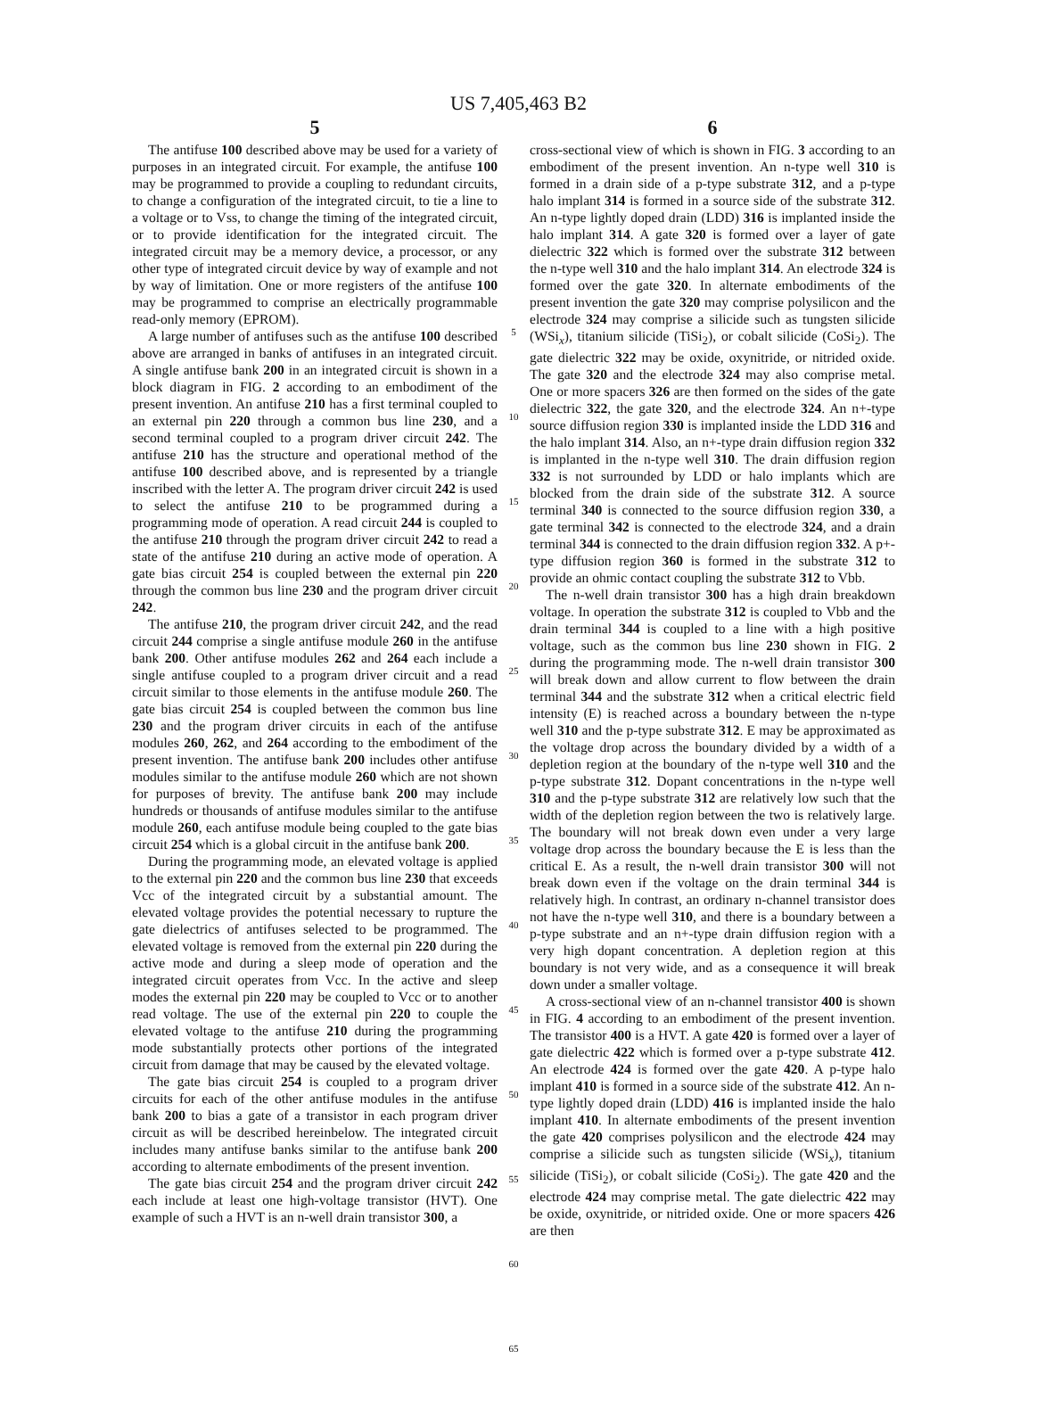US 7,405,463 B2
5
The antifuse 100 described above may be used for a variety of purposes in an integrated circuit. For example, the antifuse 100 may be programmed to provide a coupling to redundant circuits, to change a configuration of the integrated circuit, to tie a line to a voltage or to Vss, to change the timing of the integrated circuit, or to provide identification for the integrated circuit. The integrated circuit may be a memory device, a processor, or any other type of integrated circuit device by way of example and not by way of limitation. One or more registers of the antifuse 100 may be programmed to comprise an electrically programmable read-only memory (EPROM).
A large number of antifuses such as the antifuse 100 described above are arranged in banks of antifuses in an integrated circuit. A single antifuse bank 200 in an integrated circuit is shown in a block diagram in FIG. 2 according to an embodiment of the present invention. An antifuse 210 has a first terminal coupled to an external pin 220 through a common bus line 230, and a second terminal coupled to a program driver circuit 242. The antifuse 210 has the structure and operational method of the antifuse 100 described above, and is represented by a triangle inscribed with the letter A. The program driver circuit 242 is used to select the antifuse 210 to be programmed during a programming mode of operation. A read circuit 244 is coupled to the antifuse 210 through the program driver circuit 242 to read a state of the antifuse 210 during an active mode of operation. A gate bias circuit 254 is coupled between the external pin 220 through the common bus line 230 and the program driver circuit 242.
The antifuse 210, the program driver circuit 242, and the read circuit 244 comprise a single antifuse module 260 in the antifuse bank 200. Other antifuse modules 262 and 264 each include a single antifuse coupled to a program driver circuit and a read circuit similar to those elements in the antifuse module 260. The gate bias circuit 254 is coupled between the common bus line 230 and the program driver circuits in each of the antifuse modules 260, 262, and 264 according to the embodiment of the present invention. The antifuse bank 200 includes other antifuse modules similar to the antifuse module 260 which are not shown for purposes of brevity. The antifuse bank 200 may include hundreds or thousands of antifuse modules similar to the antifuse module 260, each antifuse module being coupled to the gate bias circuit 254 which is a global circuit in the antifuse bank 200.
During the programming mode, an elevated voltage is applied to the external pin 220 and the common bus line 230 that exceeds Vcc of the integrated circuit by a substantial amount. The elevated voltage provides the potential necessary to rupture the gate dielectrics of antifuses selected to be programmed. The elevated voltage is removed from the external pin 220 during the active mode and during a sleep mode of operation and the integrated circuit operates from Vcc. In the active and sleep modes the external pin 220 may be coupled to Vcc or to another read voltage. The use of the external pin 220 to couple the elevated voltage to the antifuse 210 during the programming mode substantially protects other portions of the integrated circuit from damage that may be caused by the elevated voltage.
The gate bias circuit 254 is coupled to a program driver circuits for each of the other antifuse modules in the antifuse bank 200 to bias a gate of a transistor in each program driver circuit as will be described hereinbelow. The integrated circuit includes many antifuse banks similar to the antifuse bank 200 according to alternate embodiments of the present invention.
The gate bias circuit 254 and the program driver circuit 242 each include at least one high-voltage transistor (HVT). One example of such a HVT is an n-well drain transistor 300, a
5
10
15
20
25
30
35
40
45
50
55
60
65
6
cross-sectional view of which is shown in FIG. 3 according to an embodiment of the present invention. An n-type well 310 is formed in a drain side of a p-type substrate 312, and a p-type halo implant 314 is formed in a source side of the substrate 312. An n-type lightly doped drain (LDD) 316 is implanted inside the halo implant 314. A gate 320 is formed over a layer of gate dielectric 322 which is formed over the substrate 312 between the n-type well 310 and the halo implant 314. An electrode 324 is formed over the gate 320. In alternate embodiments of the present invention the gate 320 may comprise polysilicon and the electrode 324 may comprise a silicide such as tungsten silicide (WSi<sub>x</sub>), titanium silicide (TiSi<sub>2</sub>), or cobalt silicide (CoSi<sub>2</sub>). The gate dielectric 322 may be oxide, oxynitride, or nitrided oxide. The gate 320 and the electrode 324 may also comprise metal. One or more spacers 326 are then formed on the sides of the gate dielectric 322, the gate 320, and the electrode 324. An n+-type source diffusion region 330 is implanted inside the LDD 316 and the halo implant 314. Also, an n+-type drain diffusion region 332 is implanted in the n-type well 310. The drain diffusion region 332 is not surrounded by LDD or halo implants which are blocked from the drain side of the substrate 312. A source terminal 340 is connected to the source diffusion region 330, a gate terminal 342 is connected to the electrode 324, and a drain terminal 344 is connected to the drain diffusion region 332. A p+-type diffusion region 360 is formed in the substrate 312 to provide an ohmic contact coupling the substrate 312 to Vbb.
The n-well drain transistor 300 has a high drain breakdown voltage. In operation the substrate 312 is coupled to Vbb and the drain terminal 344 is coupled to a line with a high positive voltage, such as the common bus line 230 shown in FIG. 2 during the programming mode. The n-well drain transistor 300 will break down and allow current to flow between the drain terminal 344 and the substrate 312 when a critical electric field intensity (E) is reached across a boundary between the n-type well 310 and the p-type substrate 312. E may be approximated as the voltage drop across the boundary divided by a width of a depletion region at the boundary of the n-type well 310 and the p-type substrate 312. Dopant concentrations in the n-type well 310 and the p-type substrate 312 are relatively low such that the width of the depletion region between the two is relatively large. The boundary will not break down even under a very large voltage drop across the boundary because the E is less than the critical E. As a result, the n-well drain transistor 300 will not break down even if the voltage on the drain terminal 344 is relatively high. In contrast, an ordinary n-channel transistor does not have the n-type well 310, and there is a boundary between a p-type substrate and an n+-type drain diffusion region with a very high dopant concentration. A depletion region at this boundary is not very wide, and as a consequence it will break down under a smaller voltage.
A cross-sectional view of an n-channel transistor 400 is shown in FIG. 4 according to an embodiment of the present invention. The transistor 400 is a HVT. A gate 420 is formed over a layer of gate dielectric 422 which is formed over a p-type substrate 412. An electrode 424 is formed over the gate 420. A p-type halo implant 410 is formed in a source side of the substrate 412. An n-type lightly doped drain (LDD) 416 is implanted inside the halo implant 410. In alternate embodiments of the present invention the gate 420 comprises polysilicon and the electrode 424 may comprise a silicide such as tungsten silicide (WSi<sub>x</sub>), titanium silicide (TiSi<sub>2</sub>), or cobalt silicide (CoSi<sub>2</sub>). The gate 420 and the electrode 424 may comprise metal. The gate dielectric 422 may be oxide, oxynitride, or nitrided oxide. One or more spacers 426 are then